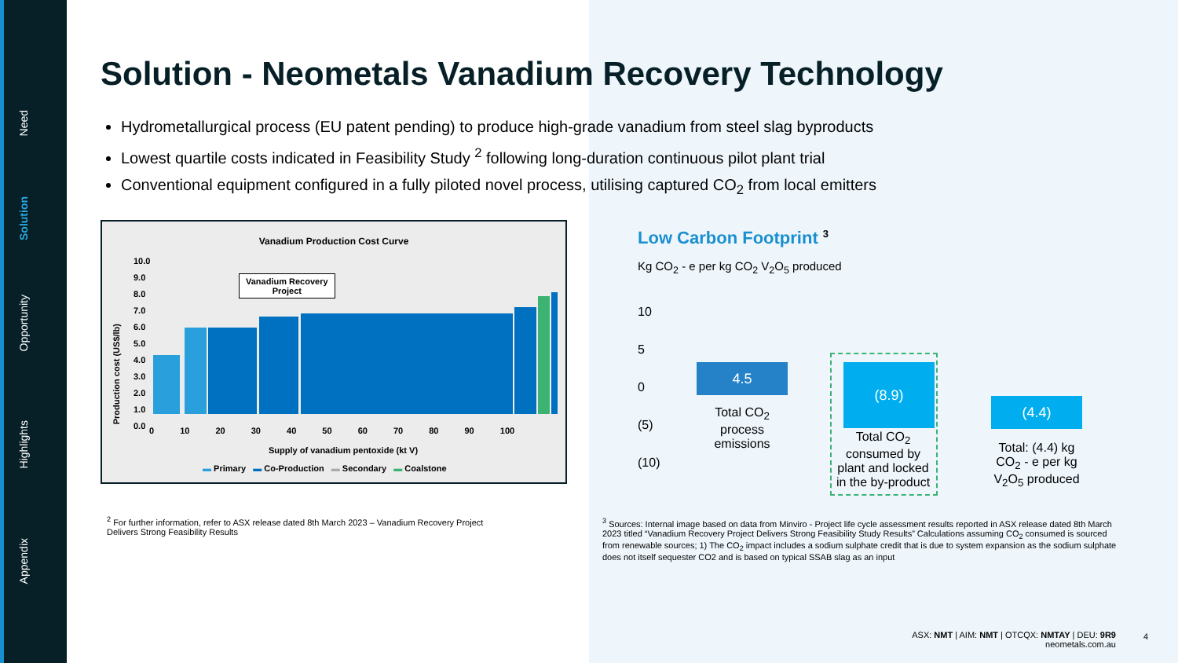Need
Solution
Opportunity
Highlights
Appendix
Solution - Neometals Vanadium Recovery Technology
Hydrometallurgical process (EU patent pending) to produce high-grade vanadium from steel slag byproducts
Lowest quartile costs indicated in Feasibility Study <sup>2</sup> following long-duration continuous pilot plant trial
Conventional equipment configured in a fully piloted novel process, utilising captured CO<sub>2</sub> from local emitters
Vanadium Production Cost Curve
Vanadium Recovery
Project
10.0
9.0
8.0
7.0
6.0
5.0
4.0
3.0
2.0
1.0
0.0
Production cost (US$/lb)
0 10 20 30 40 50 60 70 80 90 100
Supply of vanadium pentoxide (kt V)
▬ Primary ▬ Co-Production ▬ Secondary ▬ Coalstone
Low Carbon Footprint <sup>3</sup>
Kg CO<sub>2</sub> - e per kg CO<sub>2</sub> V<sub>2</sub>O<sub>5</sub> produced
10
5
0
(5)
(10)
4.5 (8.9)
(4.4)
Total CO<sub>2</sub> process emissions
Total CO<sub>2</sub> consumed by plant and locked in the by-product
Total: (4.4) kg CO<sub>2</sub> - e per kg V<sub>2</sub>O<sub>5</sub> produced
<sup>2</sup> For further information, refer to ASX release dated 8th March 2023 – Vanadium Recovery Project Delivers Strong Feasibility Results
<sup>3</sup> Sources: Internal image based on data from Minviro - Project life cycle assessment results reported in ASX release dated 8th March 2023 titled “Vanadium Recovery Project Delivers Strong Feasibility Study Results” Calculations assuming CO<sub>2</sub> consumed is sourced from renewable sources; 1) The CO<sub>2</sub> impact includes a sodium sulphate credit that is due to system expansion as the sodium sulphate does not itself sequester CO2 and is based on typical SSAB slag as an input
ASX: NMT | AIM: NMT | OTCQX: NMTAY | DEU: 9R9
neometals.com.au
4